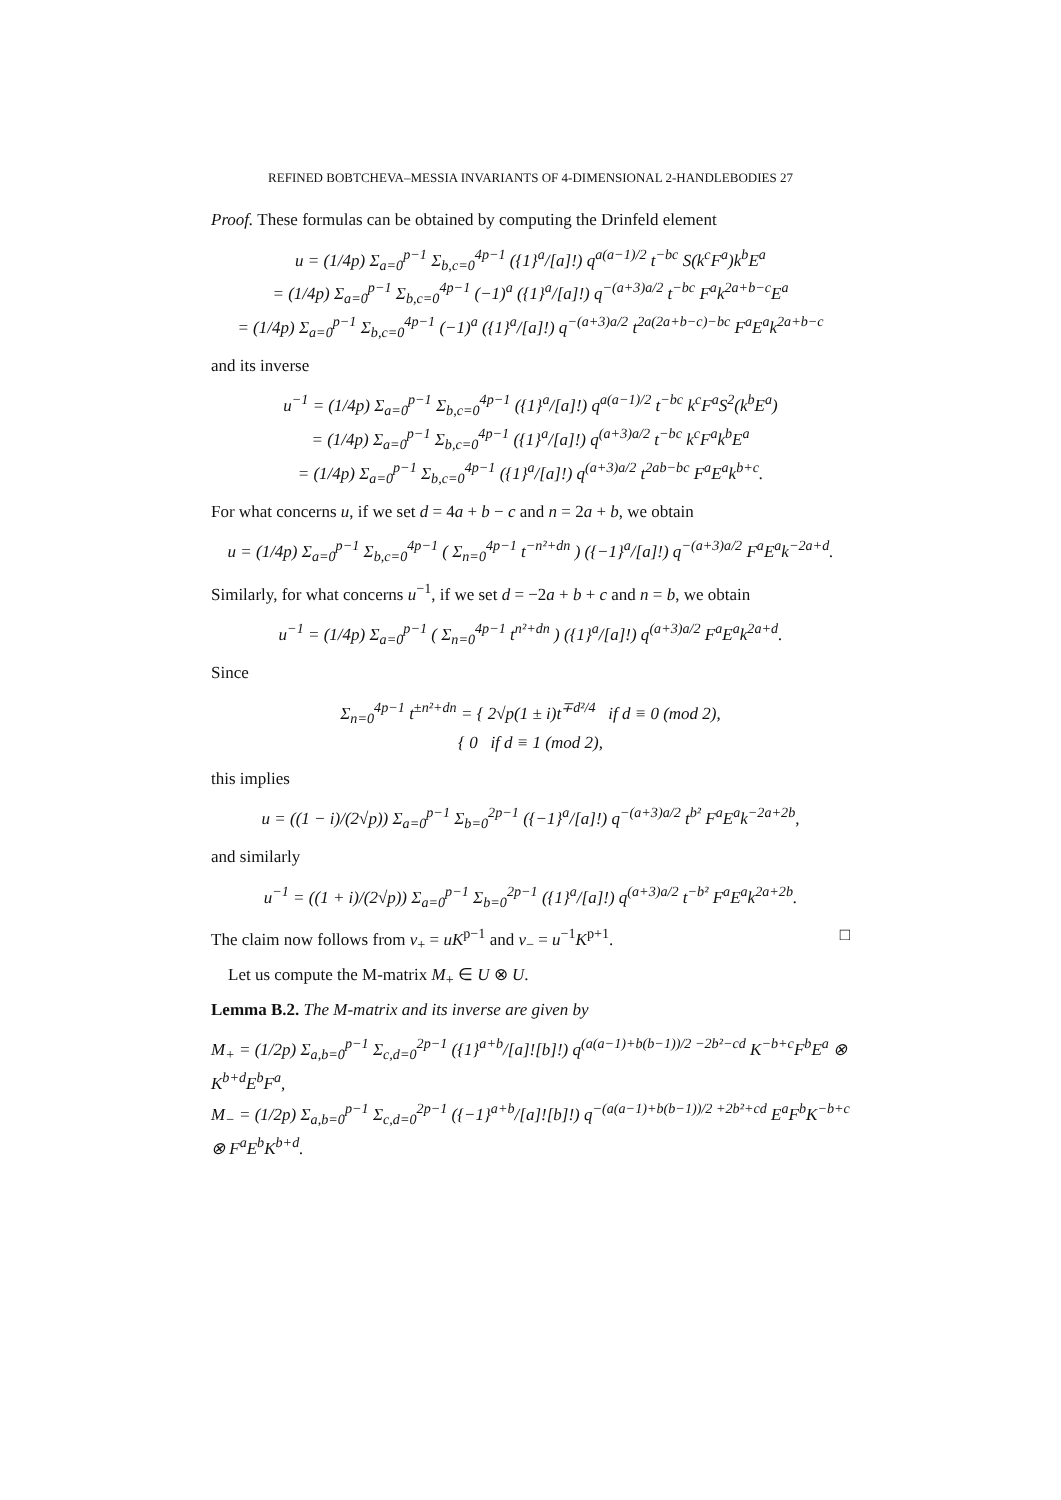REFINED BOBTCHEVA–MESSIA INVARIANTS OF 4-DIMENSIONAL 2-HANDLEBODIES 27
Proof. These formulas can be obtained by computing the Drinfeld element
u = (1/4p) Σ<sub>a=0</sub><sup>p−1</sup> Σ<sub>b,c=0</sub><sup>4p−1</sup> ({1}<sup>a</sup>/[a]!) q<sup>a(a−1)/2</sup> t<sup>−bc</sup> S(k<sup>c</sup>F<sup>a</sup>)k<sup>b</sup>E<sup>a</sup>
= (1/4p) Σ<sub>a=0</sub><sup>p−1</sup> Σ<sub>b,c=0</sub><sup>4p−1</sup> (−1)<sup>a</sup> ({1}<sup>a</sup>/[a]!) q<sup>−(a+3)a/2</sup> t<sup>−bc</sup> F<sup>a</sup>k<sup>2a+b−c</sup>E<sup>a</sup>
= (1/4p) Σ<sub>a=0</sub><sup>p−1</sup> Σ<sub>b,c=0</sub><sup>4p−1</sup> (−1)<sup>a</sup> ({1}<sup>a</sup>/[a]!) q<sup>−(a+3)a/2</sup> t<sup>2a(2a+b−c)−bc</sup> F<sup>a</sup>E<sup>a</sup>k<sup>2a+b−c</sup>
and its inverse
u<sup>−1</sup> = (1/4p) Σ<sub>a=0</sub><sup>p−1</sup> Σ<sub>b,c=0</sub><sup>4p−1</sup> ({1}<sup>a</sup>/[a]!) q<sup>a(a−1)/2</sup> t<sup>−bc</sup> k<sup>c</sup>F<sup>a</sup>S<sup>2</sup>(k<sup>b</sup>E<sup>a</sup>)
= (1/4p) Σ<sub>a=0</sub><sup>p−1</sup> Σ<sub>b,c=0</sub><sup>4p−1</sup> ({1}<sup>a</sup>/[a]!) q<sup>(a+3)a/2</sup> t<sup>−bc</sup> k<sup>c</sup>F<sup>a</sup>k<sup>b</sup>E<sup>a</sup>
= (1/4p) Σ<sub>a=0</sub><sup>p−1</sup> Σ<sub>b,c=0</sub><sup>4p−1</sup> ({1}<sup>a</sup>/[a]!) q<sup>(a+3)a/2</sup> t<sup>2ab−bc</sup> F<sup>a</sup>E<sup>a</sup>k<sup>b+c</sup>.
For what concerns u, if we set d = 4a + b − c and n = 2a + b, we obtain
u = (1/4p) Σ<sub>a=0</sub><sup>p−1</sup> Σ<sub>b,c=0</sub><sup>4p−1</sup> ( Σ<sub>n=0</sub><sup>4p−1</sup> t<sup>−n²+dn</sup> ) ({−1}<sup>a</sup>/[a]!) q<sup>−(a+3)a/2</sup> F<sup>a</sup>E<sup>a</sup>k<sup>−2a+d</sup>.
Similarly, for what concerns u<sup>−1</sup>, if we set d = −2a + b + c and n = b, we obtain
u<sup>−1</sup> = (1/4p) Σ<sub>a=0</sub><sup>p−1</sup> ( Σ<sub>n=0</sub><sup>4p−1</sup> t<sup>n²+dn</sup> ) ({1}<sup>a</sup>/[a]!) q<sup>(a+3)a/2</sup> F<sup>a</sup>E<sup>a</sup>k<sup>2a+d</sup>.
Since
Σ<sub>n=0</sub><sup>4p−1</sup> t<sup>±n²+dn</sup> = { 2√p(1 ± i)t<sup>∓d²/4</sup> if d ≡ 0 (mod 2),
{ 0 if d ≡ 1 (mod 2),
this implies
u = ((1 − i)/(2√p)) Σ<sub>a=0</sub><sup>p−1</sup> Σ<sub>b=0</sub><sup>2p−1</sup> ({−1}<sup>a</sup>/[a]!) q<sup>−(a+3)a/2</sup> t<sup>b²</sup> F<sup>a</sup>E<sup>a</sup>k<sup>−2a+2b</sup>,
and similarly
u<sup>−1</sup> = ((1 + i)/(2√p)) Σ<sub>a=0</sub><sup>p−1</sup> Σ<sub>b=0</sub><sup>2p−1</sup> ({1}<sup>a</sup>/[a]!) q<sup>(a+3)a/2</sup> t<sup>−b²</sup> F<sup>a</sup>E<sup>a</sup>k<sup>2a+2b</sup>.
The claim now follows from v<sub>+</sub> = uK<sup>p−1</sup> and v<sub>−</sub> = u<sup>−1</sup>K<sup>p+1</sup>. □
Let us compute the M-matrix M<sub>+</sub> ∈ U ⊗ U.
Lemma B.2. The M-matrix and its inverse are given by
M<sub>+</sub> = (1/2p) Σ<sub>a,b=0</sub><sup>p−1</sup> Σ<sub>c,d=0</sub><sup>2p−1</sup> ({1}<sup>a+b</sup>/[a]![b]!) q<sup>(a(a−1)+b(b−1))/2 −2b²−cd</sup> K<sup>−b+c</sup>F<sup>b</sup>E<sup>a</sup> ⊗ K<sup>b+d</sup>E<sup>b</sup>F<sup>a</sup>,
M<sub>−</sub> = (1/2p) Σ<sub>a,b=0</sub><sup>p−1</sup> Σ<sub>c,d=0</sub><sup>2p−1</sup> ({−1}<sup>a+b</sup>/[a]![b]!) q<sup>−(a(a−1)+b(b−1))/2 +2b²+cd</sup> E<sup>a</sup>F<sup>b</sup>K<sup>−b+c</sup> ⊗ F<sup>a</sup>E<sup>b</sup>K<sup>b+d</sup>.